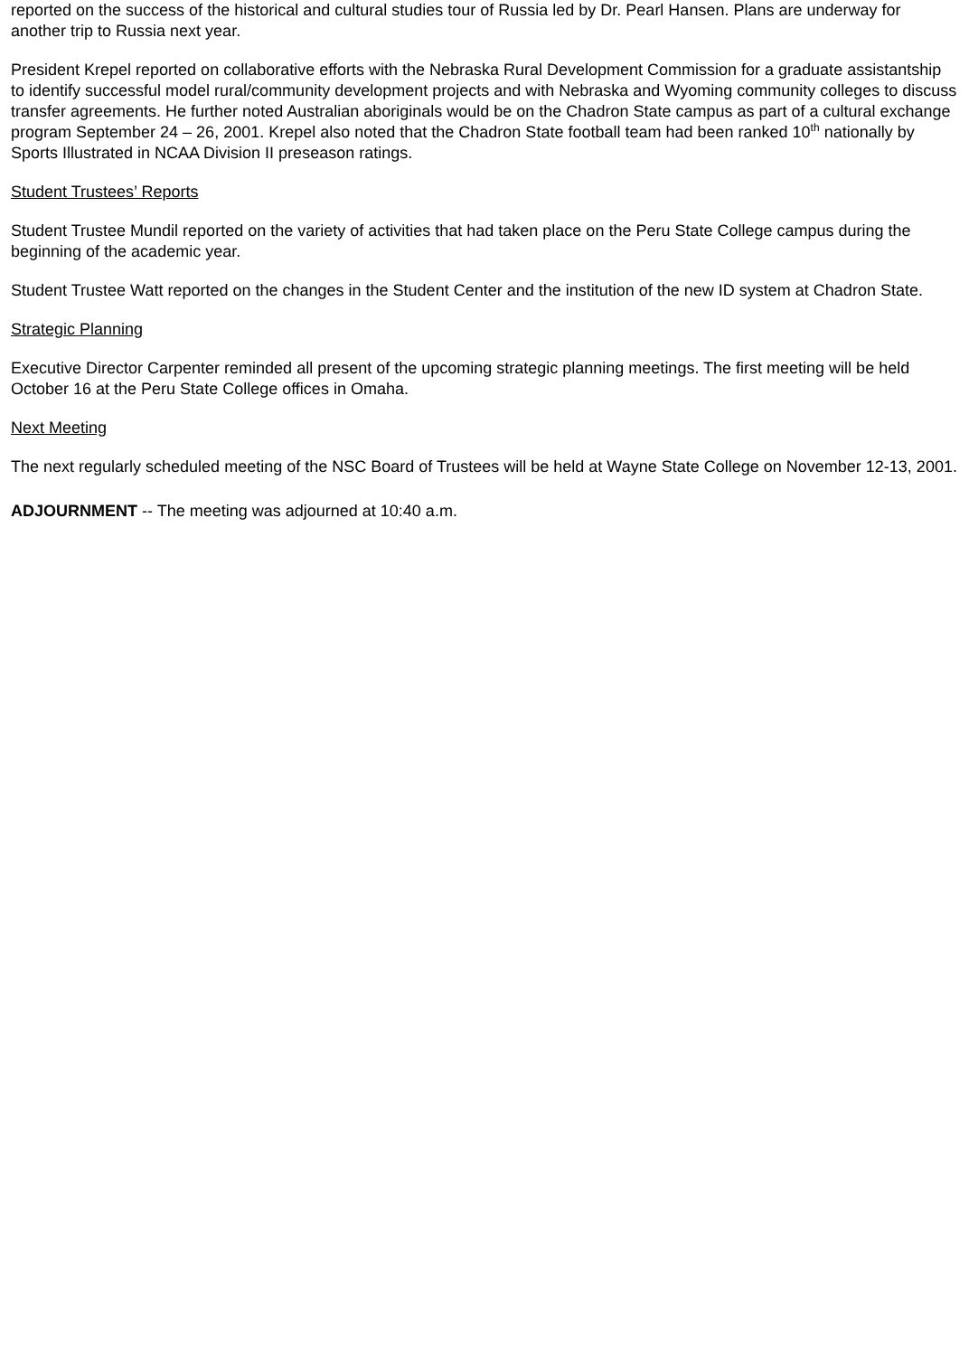reported on the success of the historical and cultural studies tour of Russia led by Dr. Pearl Hansen. Plans are underway for another trip to Russia next year.
President Krepel reported on collaborative efforts with the Nebraska Rural Development Commission for a graduate assistantship to identify successful model rural/community development projects and with Nebraska and Wyoming community colleges to discuss transfer agreements. He further noted Australian aboriginals would be on the Chadron State campus as part of a cultural exchange program September 24 – 26, 2001. Krepel also noted that the Chadron State football team had been ranked 10<sup>th</sup> nationally by Sports Illustrated in NCAA Division II preseason ratings.
Student Trustees’ Reports
Student Trustee Mundil reported on the variety of activities that had taken place on the Peru State College campus during the beginning of the academic year.
Student Trustee Watt reported on the changes in the Student Center and the institution of the new ID system at Chadron State.
Strategic Planning
Executive Director Carpenter reminded all present of the upcoming strategic planning meetings. The first meeting will be held October 16 at the Peru State College offices in Omaha.
Next Meeting
The next regularly scheduled meeting of the NSC Board of Trustees will be held at Wayne State College on November 12-13, 2001.
ADJOURNMENT -- The meeting was adjourned at 10:40 a.m.